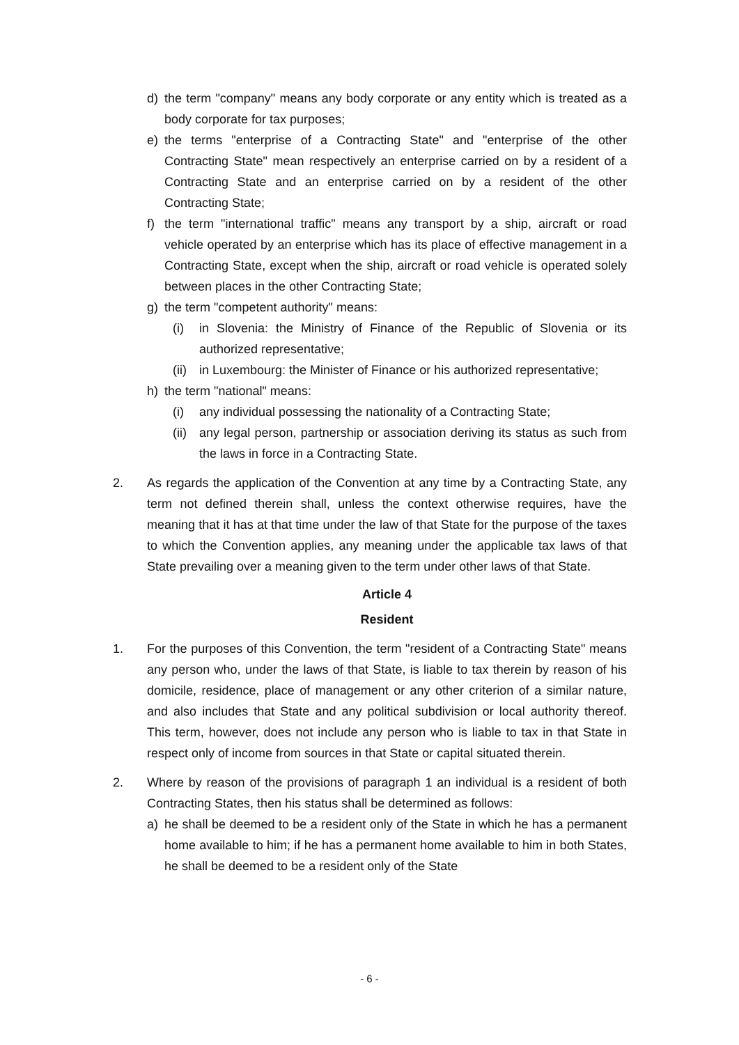d) the term "company" means any body corporate or any entity which is treated as a body corporate for tax purposes;
e) the terms "enterprise of a Contracting State" and "enterprise of the other Contracting State" mean respectively an enterprise carried on by a resident of a Contracting State and an enterprise carried on by a resident of the other Contracting State;
f) the term "international traffic" means any transport by a ship, aircraft or road vehicle operated by an enterprise which has its place of effective management in a Contracting State, except when the ship, aircraft or road vehicle is operated solely between places in the other Contracting State;
g) the term "competent authority" means:
(i) in Slovenia: the Ministry of Finance of the Republic of Slovenia or its authorized representative;
(ii) in Luxembourg: the Minister of Finance or his authorized representative;
h) the term "national" means:
(i) any individual possessing the nationality of a Contracting State;
(ii) any legal person, partnership or association deriving its status as such from the laws in force in a Contracting State.
2. As regards the application of the Convention at any time by a Contracting State, any term not defined therein shall, unless the context otherwise requires, have the meaning that it has at that time under the law of that State for the purpose of the taxes to which the Convention applies, any meaning under the applicable tax laws of that State prevailing over a meaning given to the term under other laws of that State.
Article 4
Resident
1. For the purposes of this Convention, the term "resident of a Contracting State" means any person who, under the laws of that State, is liable to tax therein by reason of his domicile, residence, place of management or any other criterion of a similar nature, and also includes that State and any political subdivision or local authority thereof. This term, however, does not include any person who is liable to tax in that State in respect only of income from sources in that State or capital situated therein.
2. Where by reason of the provisions of paragraph 1 an individual is a resident of both Contracting States, then his status shall be determined as follows:
a) he shall be deemed to be a resident only of the State in which he has a permanent home available to him; if he has a permanent home available to him in both States, he shall be deemed to be a resident only of the State
- 6 -